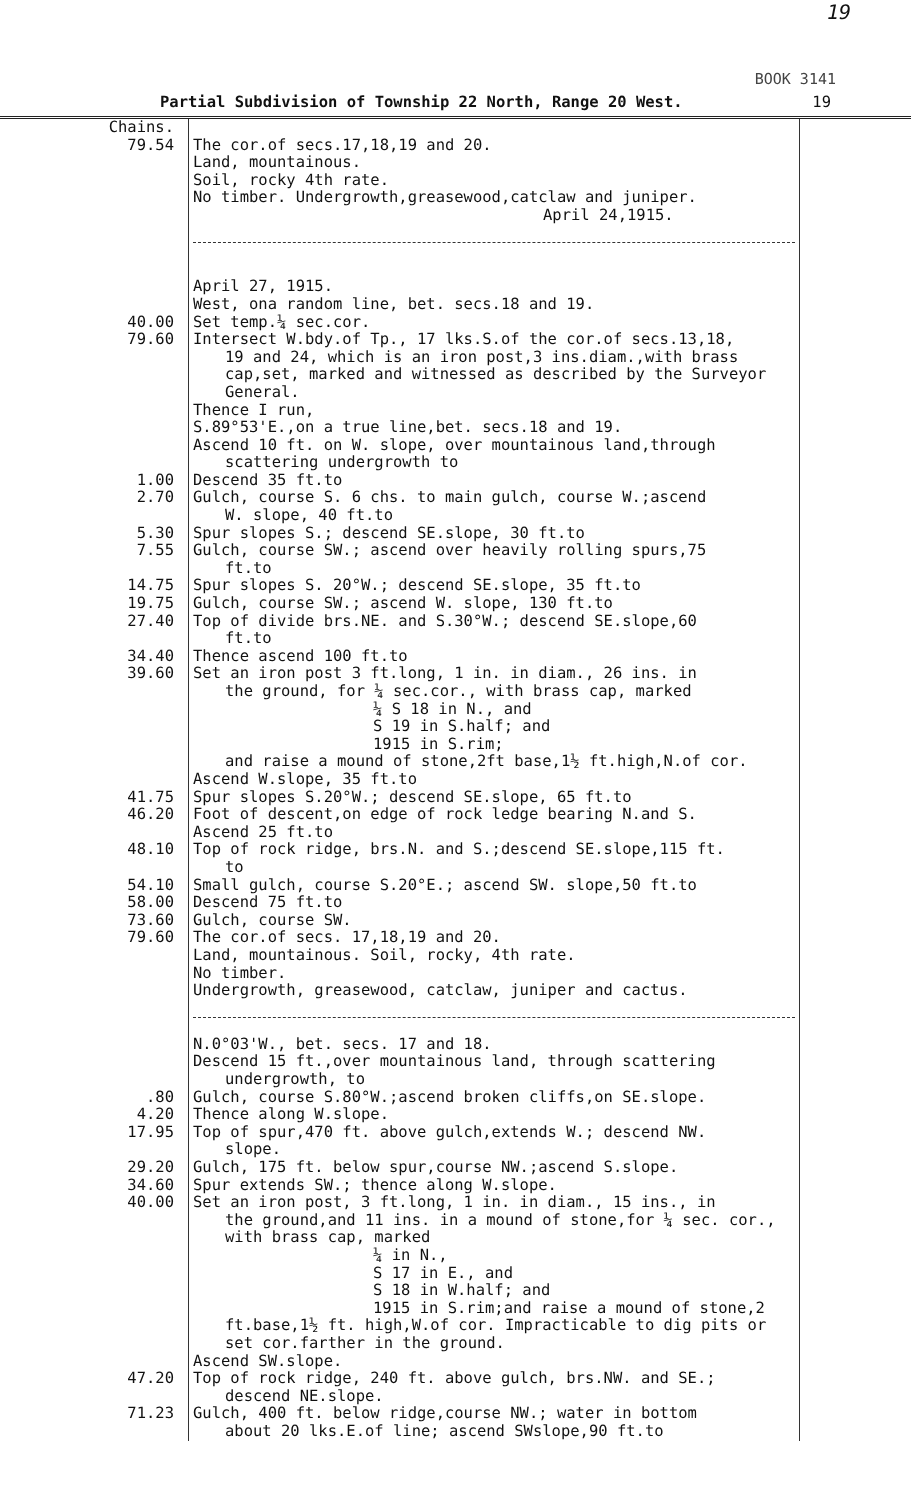19
BOOK 3141
Partial Subdivision of Township 22 North, Range 20 West. 19
| Chains. 79.54 | The cor.of secs.17,18,19 and 20. Land, mountainous. Soil, rocky 4th rate. No timber. Undergrowth,greasewood,catclaw and juniper. April 24,1915. April 27, 1915. West, ona random line, bet. secs.18 and 19. |
| 40.00 79.60 | Set temp.¼ sec.cor. Intersect W.bdy.of Tp., 17 lks.S.of the cor.of secs.13,18, 19 and 24, which is an iron post,3 ins.diam.,with brass cap,set, marked and witnessed as described by the Surveyor General. Thence I run, S.89°53'E.,on a true line,bet. secs.18 and 19. Ascend 10 ft. on W. slope, over mountainous land,through scattering undergrowth to |
| 1.00 2.70 5.30 7.55 14.75 19.75 27.40 34.40 39.60 | Descend 35 ft.to Gulch, course S. 6 chs. to main gulch, course W.;ascend W. slope, 40 ft.to Spur slopes S.; descend SE.slope, 30 ft.to Gulch, course SW.; ascend over heavily rolling spurs,75 ft.to Spur slopes S. 20°W.; descend SE.slope, 35 ft.to Gulch, course SW.; ascend W. slope, 130 ft.to Top of divide brs.NE. and S.30°W.; descend SE.slope,60 ft.to Thence ascend 100 ft.to Set an iron post 3 ft.long, 1 in. in diam., 26 ins. in the ground, for ¼ sec.cor., with brass cap, marked ¼ S 18 in N., and S 19 in S.half; and 1915 in S.rim; and raise a mound of stone,2ft base,1½ ft.high,N.of cor. Ascend W.slope, 35 ft.to |
| 41.75 46.20 48.10 54.10 58.00 73.60 79.60 | Spur slopes S.20°W.; descend SE.slope, 65 ft.to Foot of descent,on edge of rock ledge bearing N.and S. Ascend 25 ft.to Top of rock ridge, brs.N. and S.;descend SE.slope,115 ft. to Small gulch, course S.20°E.; ascend SW. slope,50 ft.to Descend 75 ft.to Gulch, course SW. The cor.of secs. 17,18,19 and 20. Land, mountainous. Soil, rocky, 4th rate. No timber. Undergrowth, greasewood, catclaw, juniper and cactus. N.0°03'W., bet. secs. 17 and 18. Descend 15 ft.,over mountainous land, through scattering undergrowth, to |
| .80 4.20 17.95 29.20 34.60 40.00 | Gulch, course S.80°W.;ascend broken cliffs,on SE.slope. Thence along W.slope. Top of spur,470 ft. above gulch,extends W.; descend NW. slope. Gulch, 175 ft. below spur,course NW.;ascend S.slope. Spur extends SW.; thence along W.slope. Set an iron post, 3 ft.long, 1 in. in diam., 15 ins., in the ground,and 11 ins. in a mound of stone,for ¼ sec. cor., with brass cap, marked ¼ in N., S 17 in E., and S 18 in W.half; and 1915 in S.rim;and raise a mound of stone,2 ft.base,1½ ft. high,W.of cor. Impracticable to dig pits or set cor.farther in the ground. Ascend SW.slope. |
| 47.20 71.23 | Top of rock ridge, 240 ft. above gulch, brs.NW. and SE.; descend NE.slope. Gulch, 400 ft. below ridge,course NW.; water in bottom about 20 lks.E.of line; ascend SWslope,90 ft.to |